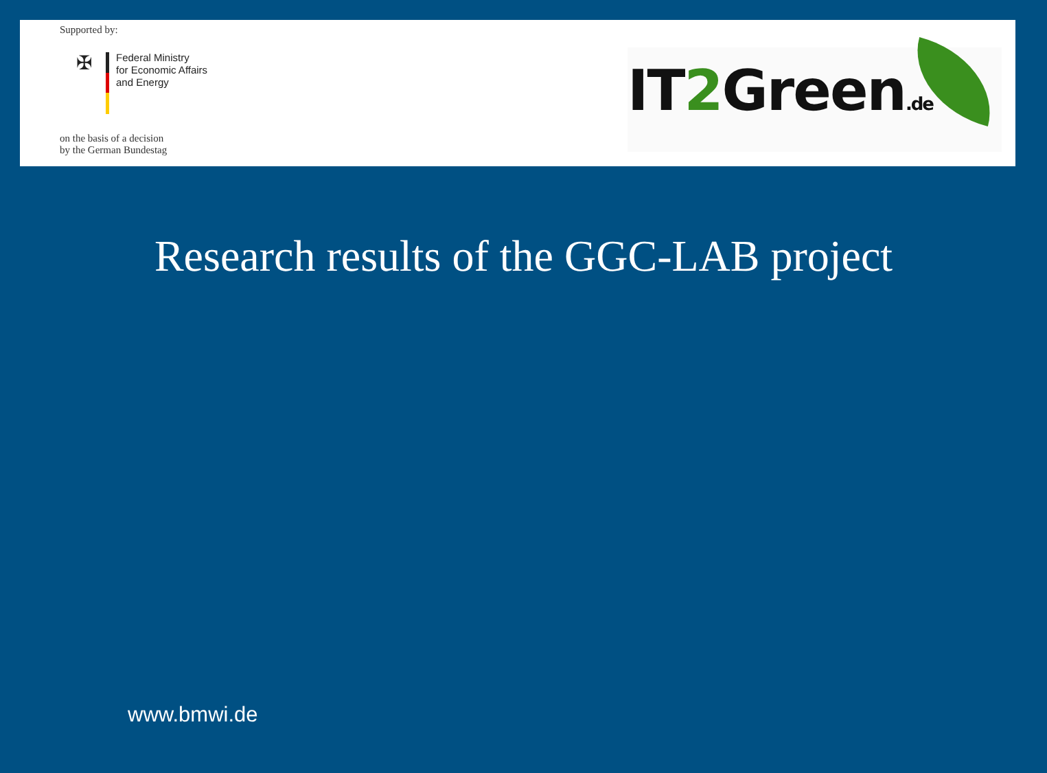Supported by:
✠
Federal Ministry
for Economic Affairs
and Energy
on the basis of a decision
by the German Bundestag
IT2 Green.de
Research results of the GGC-LAB project
www.bmwi.de